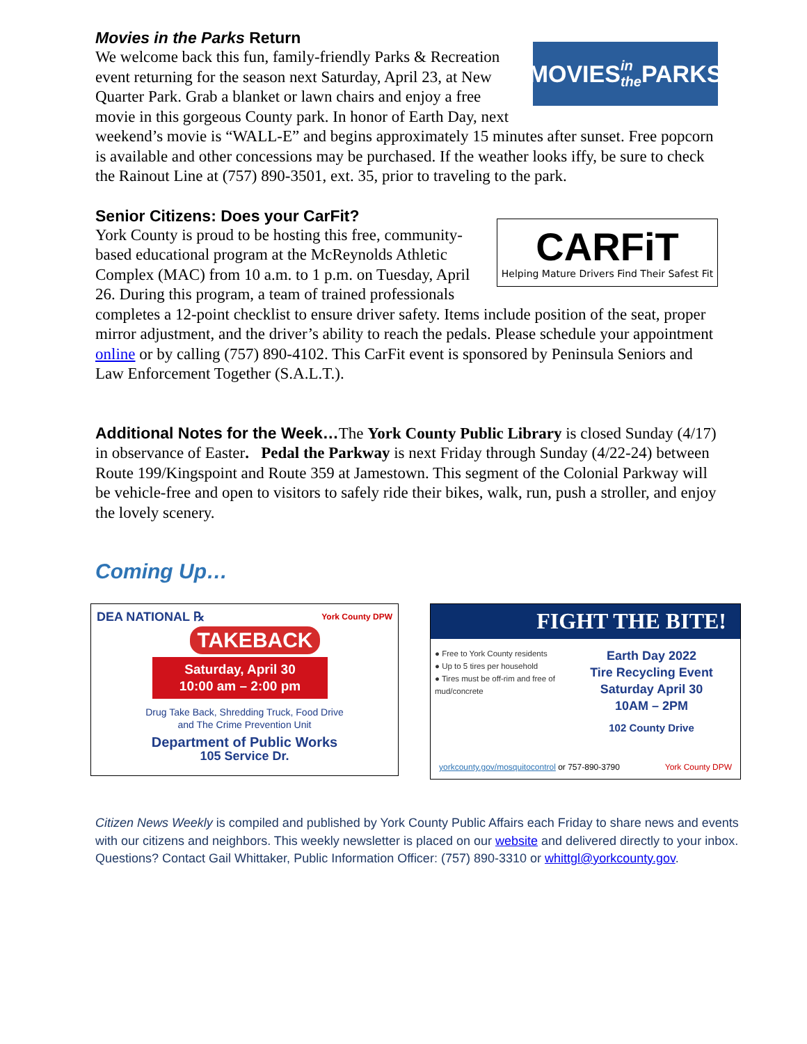Movies in the Parks Return
MOVIES in the PARKS
We welcome back this fun, family-friendly Parks & Recreation event returning for the season next Saturday, April 23, at New Quarter Park. Grab a blanket or lawn chairs and enjoy a free movie in this gorgeous County park. In honor of Earth Day, next weekend’s movie is “WALL-E” and begins approximately 15 minutes after sunset. Free popcorn is available and other concessions may be purchased. If the weather looks iffy, be sure to check the Rainout Line at (757) 890-3501, ext. 35, prior to traveling to the park.
Senior Citizens: Does your CarFit?
CARFiT
Helping Mature Drivers Find Their Safest Fit
York County is proud to be hosting this free, community-based educational program at the McReynolds Athletic Complex (MAC) from 10 a.m. to 1 p.m. on Tuesday, April 26. During this program, a team of trained professionals completes a 12-point checklist to ensure driver safety. Items include position of the seat, proper mirror adjustment, and the driver’s ability to reach the pedals. Please schedule your appointment online or by calling (757) 890-4102. This CarFit event is sponsored by Peninsula Seniors and Law Enforcement Together (S.A.L.T.).
Additional Notes for the Week…The York County Public Library is closed Sunday (4/17) in observance of Easter. Pedal the Parkway is next Friday through Sunday (4/22-24) between Route 199/Kingspoint and Route 359 at Jamestown. This segment of the Colonial Parkway will be vehicle-free and open to visitors to safely ride their bikes, walk, run, push a stroller, and enjoy the lovely scenery.
Coming Up…
DEA NATIONAL ℞ York County DPW
TAKEBACK
Saturday, April 30
10:00 am – 2:00 pm
Drug Take Back, Shredding Truck, Food Drive
and The Crime Prevention Unit
Department of Public Works
105 Service Dr.
FIGHT THE BITE!
● Free to York County residents
● Up to 5 tires per household
● Tires must be off-rim and free of mud/concrete
Earth Day 2022
Tire Recycling Event
Saturday April 30
10AM – 2PM
102 County Drive
yorkcounty.gov/mosquitocontrol or 757-890-3790 York County DPW
Citizen News Weekly is compiled and published by York County Public Affairs each Friday to share news and events with our citizens and neighbors. This weekly newsletter is placed on our website and delivered directly to your inbox. Questions? Contact Gail Whittaker, Public Information Officer: (757) 890-3310 or whittgl@yorkcounty.gov.